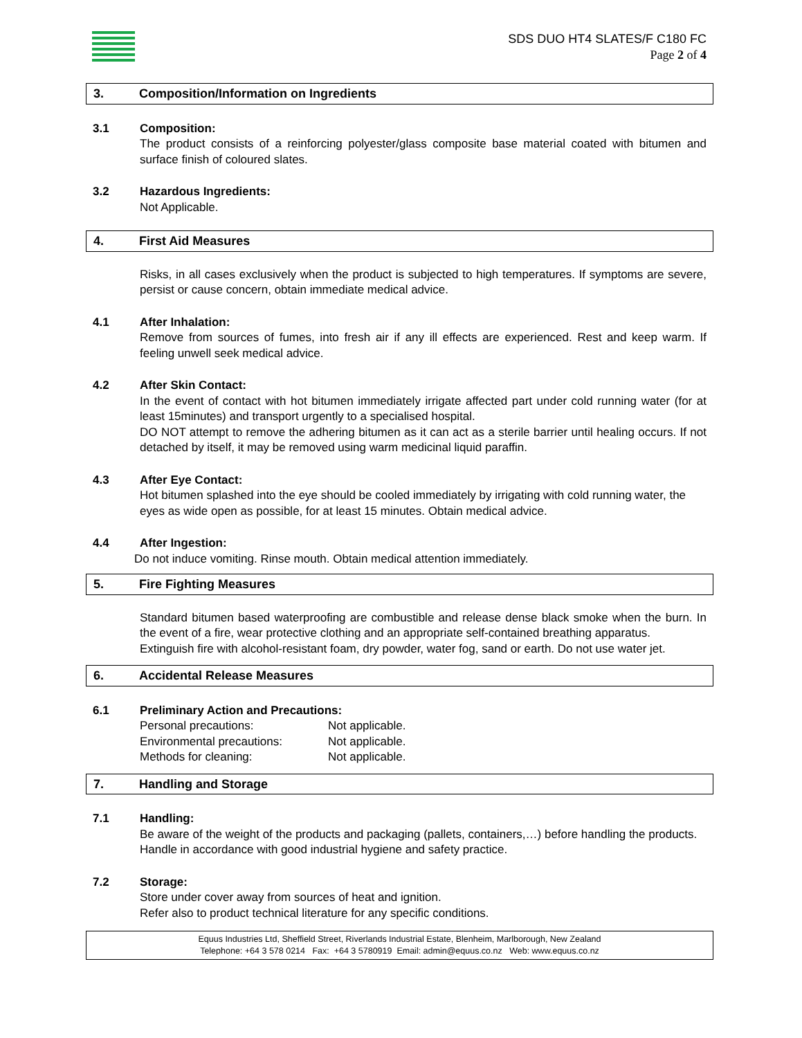SDS DUO HT4 SLATES/F C180 FC
Page 2 of 4
3. Composition/Information on Ingredients
3.1 Composition:
The product consists of a reinforcing polyester/glass composite base material coated with bitumen and surface finish of coloured slates.
3.2 Hazardous Ingredients:
Not Applicable.
4. First Aid Measures
Risks, in all cases exclusively when the product is subjected to high temperatures. If symptoms are severe, persist or cause concern, obtain immediate medical advice.
4.1 After Inhalation:
Remove from sources of fumes, into fresh air if any ill effects are experienced. Rest and keep warm. If feeling unwell seek medical advice.
4.2 After Skin Contact:
In the event of contact with hot bitumen immediately irrigate affected part under cold running water (for at least 15minutes) and transport urgently to a specialised hospital.
DO NOT attempt to remove the adhering bitumen as it can act as a sterile barrier until healing occurs. If not detached by itself, it may be removed using warm medicinal liquid paraffin.
4.3 After Eye Contact:
Hot bitumen splashed into the eye should be cooled immediately by irrigating with cold running water, the eyes as wide open as possible, for at least 15 minutes. Obtain medical advice.
4.4 After Ingestion:
Do not induce vomiting. Rinse mouth. Obtain medical attention immediately.
5. Fire Fighting Measures
Standard bitumen based waterproofing are combustible and release dense black smoke when the burn. In the event of a fire, wear protective clothing and an appropriate self-contained breathing apparatus.
Extinguish fire with alcohol-resistant foam, dry powder, water fog, sand or earth. Do not use water jet.
6. Accidental Release Measures
6.1 Preliminary Action and Precautions:
Personal precautions: Not applicable.
Environmental precautions: Not applicable.
Methods for cleaning: Not applicable.
7. Handling and Storage
7.1 Handling:
Be aware of the weight of the products and packaging (pallets, containers,…) before handling the products. Handle in accordance with good industrial hygiene and safety practice.
7.2 Storage:
Store under cover away from sources of heat and ignition.
Refer also to product technical literature for any specific conditions.
Equus Industries Ltd, Sheffield Street, Riverlands Industrial Estate, Blenheim, Marlborough, New Zealand
Telephone: +64 3 578 0214 Fax: +64 3 5780919 Email: admin@equus.co.nz Web: www.equus.co.nz